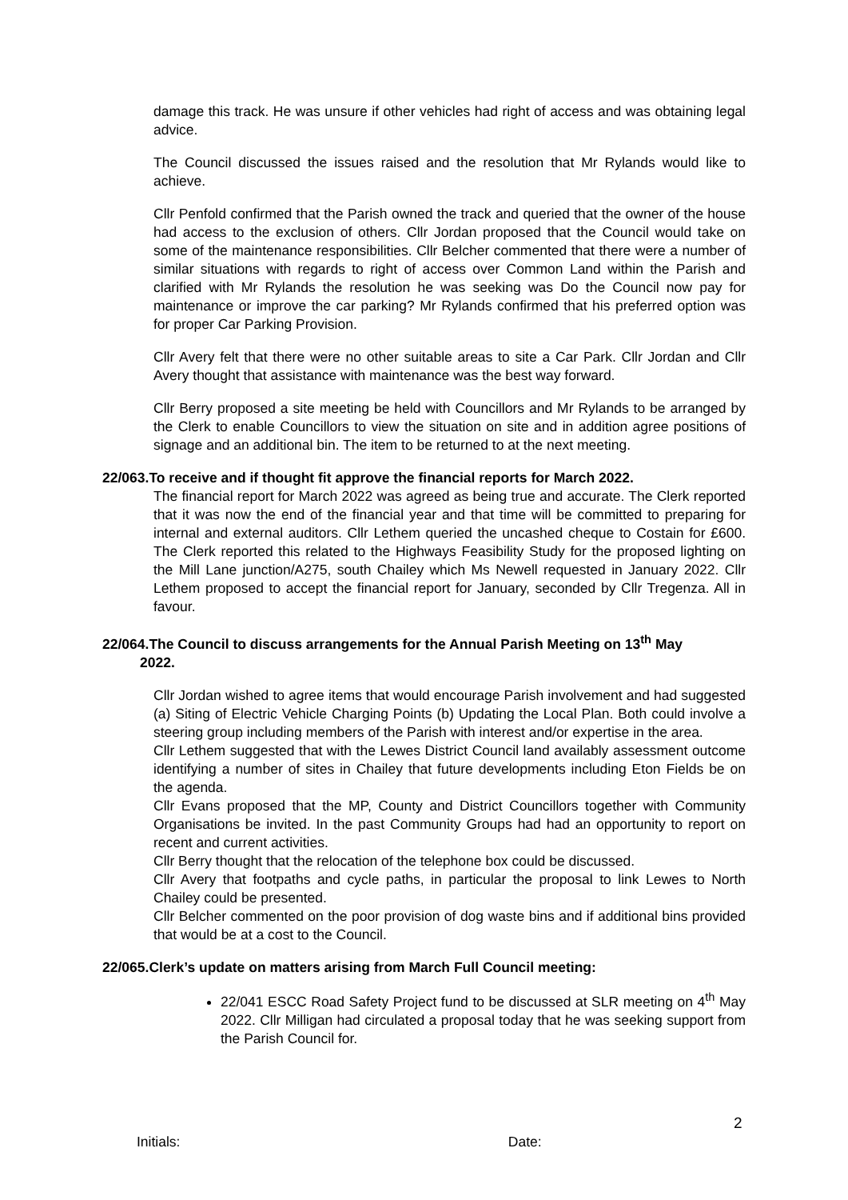damage this track. He was unsure if other vehicles had right of access and was obtaining legal advice.
The Council discussed the issues raised and the resolution that Mr Rylands would like to achieve.
Cllr Penfold confirmed that the Parish owned the track and queried that the owner of the house had access to the exclusion of others. Cllr Jordan proposed that the Council would take on some of the maintenance responsibilities. Cllr Belcher commented that there were a number of similar situations with regards to right of access over Common Land within the Parish and clarified with Mr Rylands the resolution he was seeking was Do the Council now pay for maintenance or improve the car parking? Mr Rylands confirmed that his preferred option was for proper Car Parking Provision.
Cllr Avery felt that there were no other suitable areas to site a Car Park. Cllr Jordan and Cllr Avery thought that assistance with maintenance was the best way forward.
Cllr Berry proposed a site meeting be held with Councillors and Mr Rylands to be arranged by the Clerk to enable Councillors to view the situation on site and in addition agree positions of signage and an additional bin. The item to be returned to at the next meeting.
22/063.To receive and if thought fit approve the financial reports for March 2022.
The financial report for March 2022 was agreed as being true and accurate. The Clerk reported that it was now the end of the financial year and that time will be committed to preparing for internal and external auditors. Cllr Lethem queried the uncashed cheque to Costain for £600. The Clerk reported this related to the Highways Feasibility Study for the proposed lighting on the Mill Lane junction/A275, south Chailey which Ms Newell requested in January 2022. Cllr Lethem proposed to accept the financial report for January, seconded by Cllr Tregenza. All in favour.
22/064.The Council to discuss arrangements for the Annual Parish Meeting on 13<sup>th</sup> May
2022.
Cllr Jordan wished to agree items that would encourage Parish involvement and had suggested (a) Siting of Electric Vehicle Charging Points (b) Updating the Local Plan. Both could involve a steering group including members of the Parish with interest and/or expertise in the area.
Cllr Lethem suggested that with the Lewes District Council land availably assessment outcome identifying a number of sites in Chailey that future developments including Eton Fields be on the agenda.
Cllr Evans proposed that the MP, County and District Councillors together with Community Organisations be invited. In the past Community Groups had had an opportunity to report on recent and current activities.
Cllr Berry thought that the relocation of the telephone box could be discussed.
Cllr Avery that footpaths and cycle paths, in particular the proposal to link Lewes to North Chailey could be presented.
Cllr Belcher commented on the poor provision of dog waste bins and if additional bins provided that would be at a cost to the Council.
22/065.Clerk’s update on matters arising from March Full Council meeting:
22/041 ESCC Road Safety Project fund to be discussed at SLR meeting on 4<sup>th</sup> May 2022. Cllr Milligan had circulated a proposal today that he was seeking support from the Parish Council for.
2
Initials: Date: